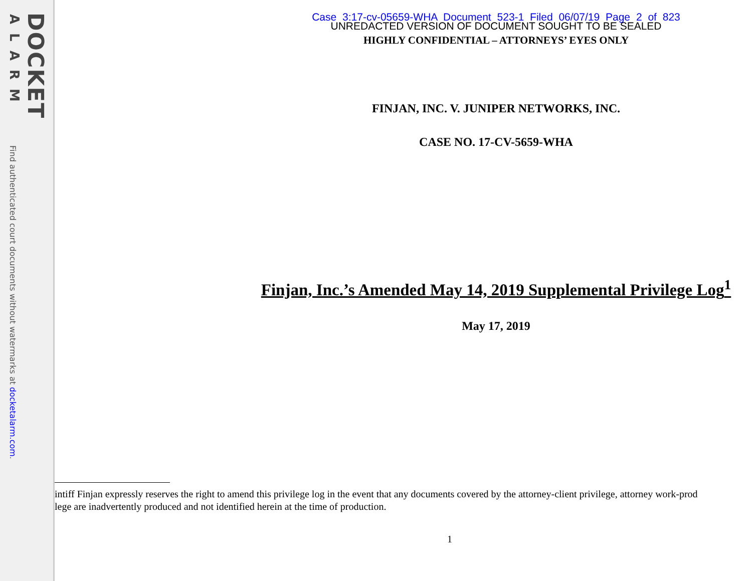DOCKET
ALARM
Find authenticated court documents without watermarks at docketalarm.com.
Case 3:17-cv-05659-WHA Document 523-1 Filed 06/07/19 Page 2 of 823
UNREDACTED VERSION OF DOCUMENT SOUGHT TO BE SEALED
HIGHLY CONFIDENTIAL – ATTORNEYS’ EYES ONLY
FINJAN, INC. V. JUNIPER NETWORKS, INC.
CASE NO. 17-CV-5659-WHA
Finjan, Inc.’s Amended May 14, 2019 Supplemental Privilege Log<sup>1</sup>
May 17, 2019
intiff Finjan expressly reserves the right to amend this privilege log in the event that any documents covered by the attorney-client privilege, attorney work-prod
lege are inadvertently produced and not identified herein at the time of production.
1